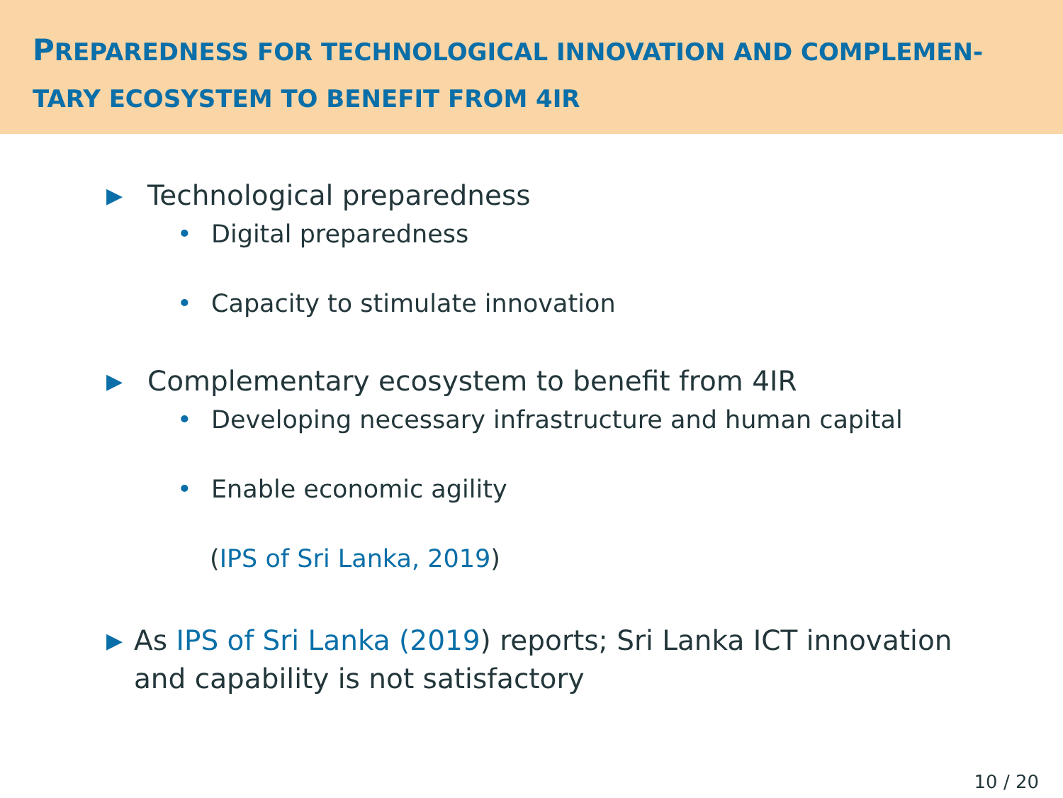PREPAREDNESS FOR TECHNOLOGICAL INNOVATION AND COMPLEMEN-
TARY ECOSYSTEM TO BENEFIT FROM 4IR
▶ Technological preparedness
• Digital preparedness
• Capacity to stimulate innovation
▶ Complementary ecosystem to benefit from 4IR
• Developing necessary infrastructure and human capital
• Enable economic agility
(IPS of Sri Lanka, 2019)
▶ As IPS of Sri Lanka (2019) reports; Sri Lanka ICT innovation and capability is not satisfactory
10 / 20